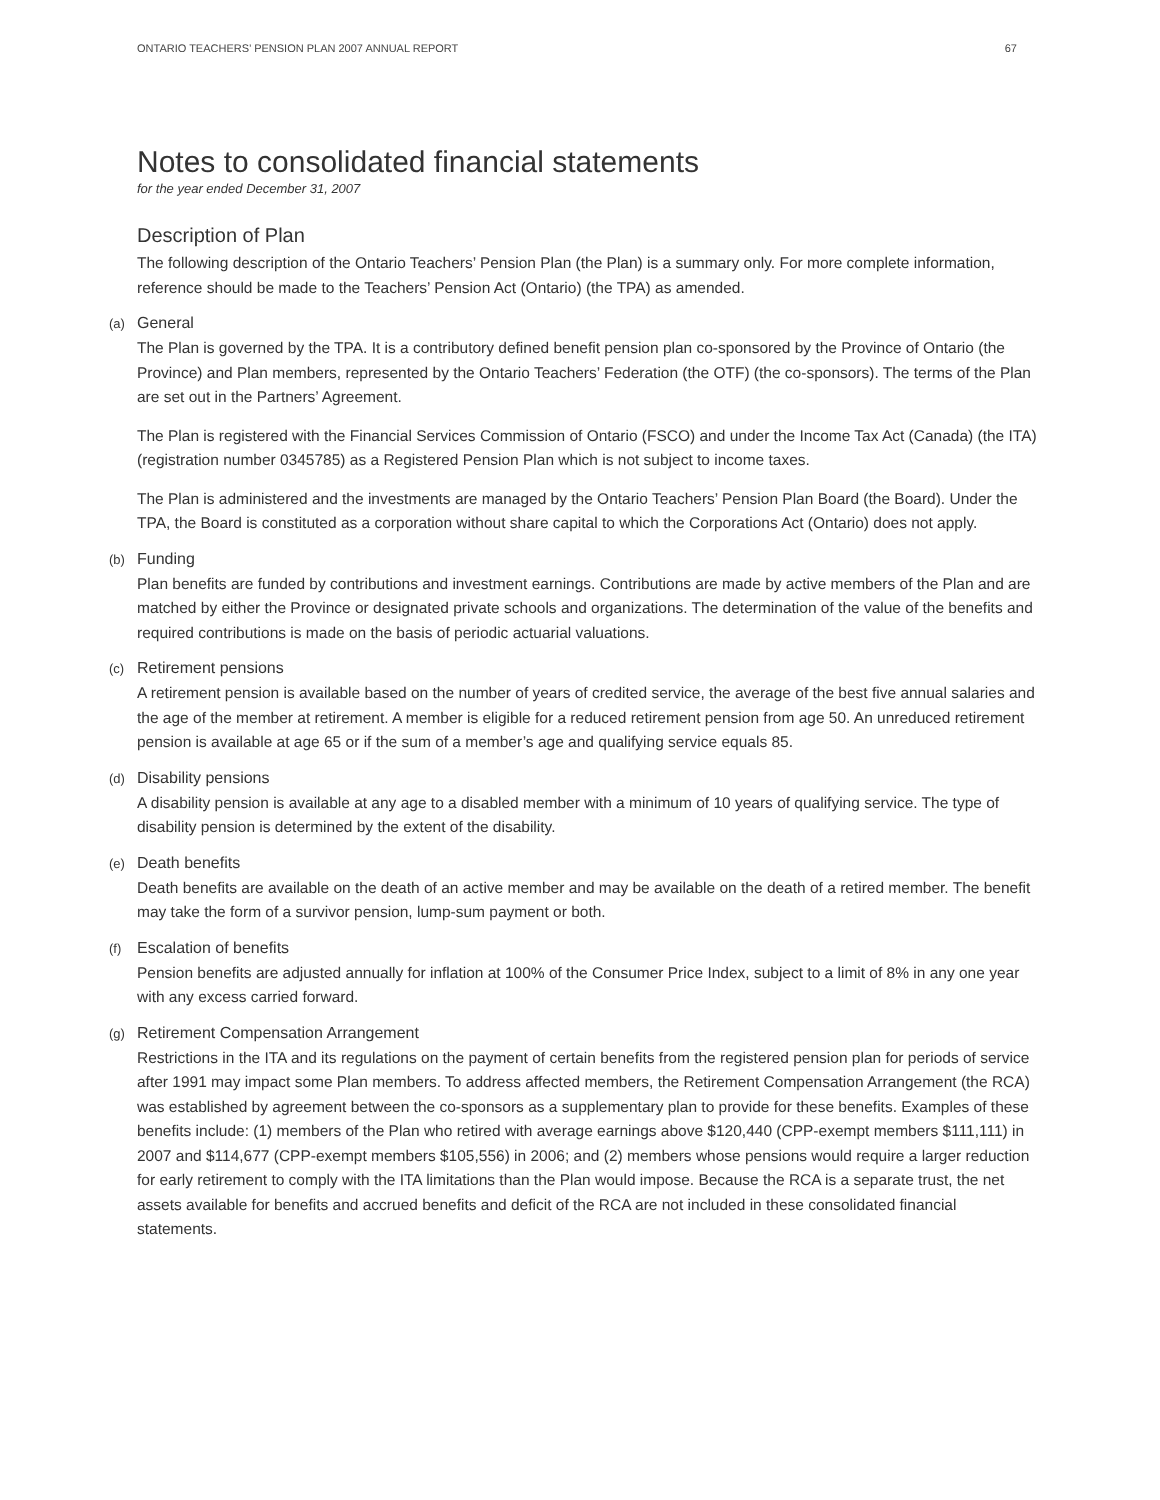ONTARIO TEACHERS’ PENSION PLAN 2007 ANNUAL REPORT 67
Notes to consolidated financial statements
for the year ended December 31, 2007
Description of Plan
The following description of the Ontario Teachers’ Pension Plan (the Plan) is a summary only. For more complete information, reference should be made to the Teachers’ Pension Act (Ontario) (the TPA) as amended.
(a) General
The Plan is governed by the TPA. It is a contributory defined benefit pension plan co-sponsored by the Province of Ontario (the Province) and Plan members, represented by the Ontario Teachers’ Federation (the OTF) (the co-sponsors). The terms of the Plan are set out in the Partners’ Agreement.
The Plan is registered with the Financial Services Commission of Ontario (FSCO) and under the Income Tax Act (Canada) (the ITA) (registration number 0345785) as a Registered Pension Plan which is not subject to income taxes.
The Plan is administered and the investments are managed by the Ontario Teachers’ Pension Plan Board (the Board). Under the TPA, the Board is constituted as a corporation without share capital to which the Corporations Act (Ontario) does not apply.
(b) Funding
Plan benefits are funded by contributions and investment earnings. Contributions are made by active members of the Plan and are matched by either the Province or designated private schools and organizations. The determination of the value of the benefits and required contributions is made on the basis of periodic actuarial valuations.
(c) Retirement pensions
A retirement pension is available based on the number of years of credited service, the average of the best five annual salaries and the age of the member at retirement. A member is eligible for a reduced retirement pension from age 50. An unreduced retirement pension is available at age 65 or if the sum of a member’s age and qualifying service equals 85.
(d) Disability pensions
A disability pension is available at any age to a disabled member with a minimum of 10 years of qualifying service. The type of disability pension is determined by the extent of the disability.
(e) Death benefits
Death benefits are available on the death of an active member and may be available on the death of a retired member. The benefit may take the form of a survivor pension, lump-sum payment or both.
(f) Escalation of benefits
Pension benefits are adjusted annually for inflation at 100% of the Consumer Price Index, subject to a limit of 8% in any one year with any excess carried forward.
(g) Retirement Compensation Arrangement
Restrictions in the ITA and its regulations on the payment of certain benefits from the registered pension plan for periods of service after 1991 may impact some Plan members. To address affected members, the Retirement Compensation Arrangement (the RCA) was established by agreement between the co-sponsors as a supplementary plan to provide for these benefits. Examples of these benefits include: (1) members of the Plan who retired with average earnings above $120,440 (CPP-exempt members $111,111) in 2007 and $114,677 (CPP-exempt members $105,556) in 2006; and (2) members whose pensions would require a larger reduction for early retirement to comply with the ITA limitations than the Plan would impose. Because the RCA is a separate trust, the net assets available for benefits and accrued benefits and deficit of the RCA are not included in these consolidated financial statements.